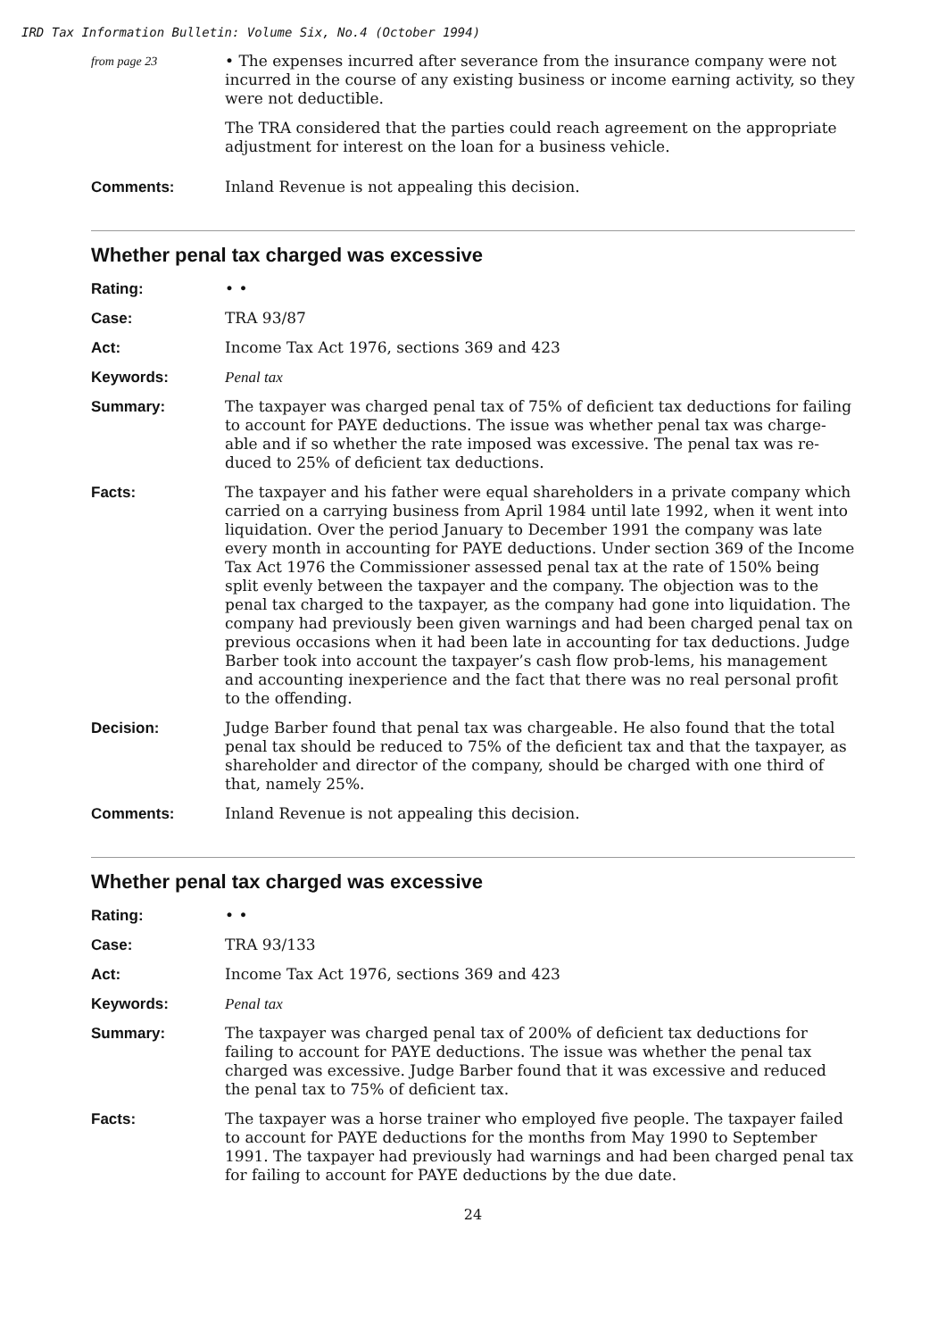IRD Tax Information Bulletin: Volume Six, No.4 (October 1994)
from page 23
• The expenses incurred after severance from the insurance company were not incurred in the course of any existing business or income earning activity, so they were not deductible.
The TRA considered that the parties could reach agreement on the appropriate adjustment for interest on the loan for a business vehicle.
Comments: Inland Revenue is not appealing this decision.
Whether penal tax charged was excessive
Rating: • •
Case: TRA 93/87
Act: Income Tax Act 1976, sections 369 and 423
Keywords: Penal tax
Summary: The taxpayer was charged penal tax of 75% of deficient tax deductions for failing to account for PAYE deductions. The issue was whether penal tax was charge-able and if so whether the rate imposed was excessive. The penal tax was re-duced to 25% of deficient tax deductions.
Facts: The taxpayer and his father were equal shareholders in a private company which carried on a carrying business from April 1984 until late 1992, when it went into liquidation. Over the period January to December 1991 the company was late every month in accounting for PAYE deductions. Under section 369 of the Income Tax Act 1976 the Commissioner assessed penal tax at the rate of 150% being split evenly between the taxpayer and the company. The objection was to the penal tax charged to the taxpayer, as the company had gone into liquidation. The company had previously been given warnings and had been charged penal tax on previous occasions when it had been late in accounting for tax deductions. Judge Barber took into account the taxpayer’s cash flow prob-lems, his management and accounting inexperience and the fact that there was no real personal profit to the offending.
Decision: Judge Barber found that penal tax was chargeable. He also found that the total penal tax should be reduced to 75% of the deficient tax and that the taxpayer, as shareholder and director of the company, should be charged with one third of that, namely 25%.
Comments: Inland Revenue is not appealing this decision.
Whether penal tax charged was excessive
Rating: • •
Case: TRA 93/133
Act: Income Tax Act 1976, sections 369 and 423
Keywords: Penal tax
Summary: The taxpayer was charged penal tax of 200% of deficient tax deductions for failing to account for PAYE deductions. The issue was whether the penal tax charged was excessive. Judge Barber found that it was excessive and reduced the penal tax to 75% of deficient tax.
Facts: The taxpayer was a horse trainer who employed five people. The taxpayer failed to account for PAYE deductions for the months from May 1990 to September 1991. The taxpayer had previously had warnings and had been charged penal tax for failing to account for PAYE deductions by the due date.
24